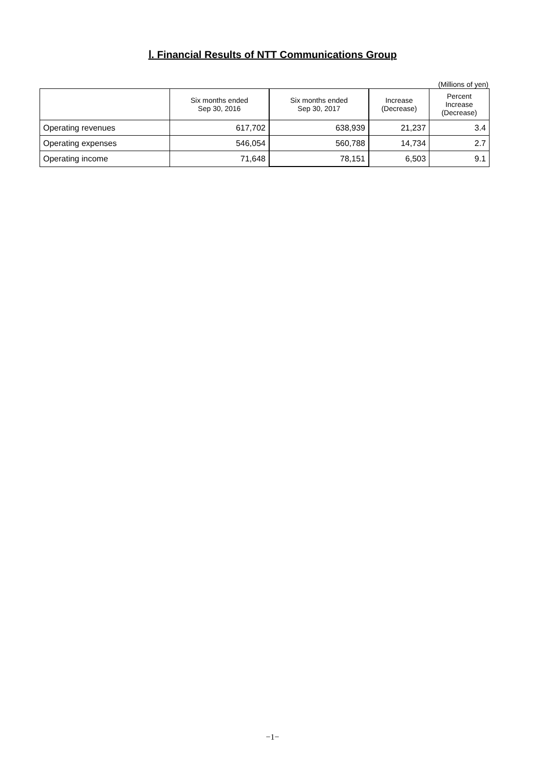Ⅰ. Financial Results of NTT Communications Group
(Millions of yen)
| | Six months ended Sep 30, 2016 | Six months ended Sep 30, 2017 | Increase (Decrease) | Percent Increase (Decrease) |
| --- | --- | --- | --- | --- |
| Operating revenues | 617,702 | 638,939 | 21,237 | 3.4 |
| Operating expenses | 546,054 | 560,788 | 14,734 | 2.7 |
| Operating income | 71,648 | 78,151 | 6,503 | 9.1 |
−1−